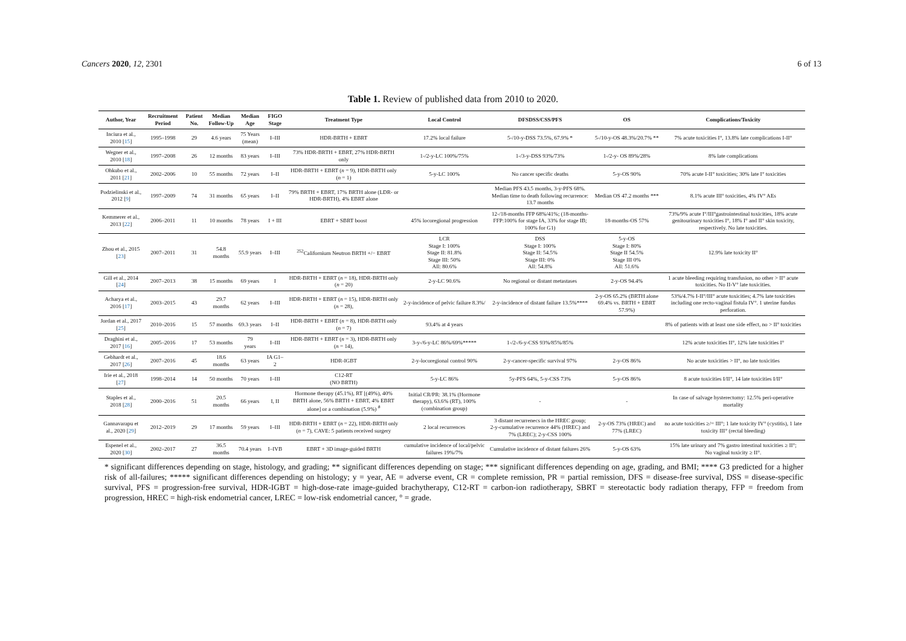Cancers 2020, 12, 2301 6 of 13
Table 1. Review of published data from 2010 to 2020.
| Author, Year | Recruitment Period | Patient No. | Median Follow-Up | Median Age | FIGO Stage | Treatment Type | Local Control | DFSDSS/CSS/PFS | OS | Complications/Toxicity |
| --- | --- | --- | --- | --- | --- | --- | --- | --- | --- | --- |
| Inciura et al., 2010 [ 15 ] | 1995–1998 | 29 | 4.6 years | 75 Years (mean) | I–III | HDR-BRTH + EBRT | 17.2% local failure | 5-/10-y-DSS 73.5%, 67.9% * | 5-/10-y-OS 48.3%/20.7% ** | 7% acute toxicities I°, 13.8% late complications I-II° |
| Wegner et al., 2010 [ 18 ] | 1997–2008 | 26 | 12 months | 83 years | I–III | 73% HDR-BRTH + EBRT, 27% HDR-BRTH only | 1-/2-y-LC 100%/75% | 1-/3-y-DSS 93%/73% | 1-/2-y- OS 89%/28% | 8% late complications |
| Ohkubo et al., 2011 [ 21 ] | 2002–2006 | 10 | 55 months | 72 years | I–II | HDR-BRTH + EBRT ( n = 9), HDR-BRTH only ( n = 1) | 5-y-LC 100% | No cancer specific deaths | 5-y-OS 90% | 70% acute I-II° toxicities; 30% late I° toxicities |
| Podzielinski et al., 2012 [ 9 ] | 1997–2009 | 74 | 31 months | 65 years | I–II | 79% BRTH + EBRT, 17% BRTH alone (LDR- or HDR-BRTH), 4% EBRT alone | | Median PFS 43.5 months, 3-y-PFS 68%. Median time to death following recurrence: 13.7 months | Median OS 47.2 months *** | 8.1% acute III° toxicities, 4% IV° AEs |
| Kemmerer et al., 2013 [ 22 ] | 2006–2011 | 11 | 10 months | 78 years | I + III | EBRT + SBRT boost | 45% locoregional progression | 12-/18-months FFP 68%/41%; (18-months-FFP:100% for stage IA, 33% for stage IB; 100% for G1) | 18-months-OS 57% | 73%/9% acute I°/III°gastrointestinal toxicities, 18% acute genitourinary toxicities I°, 18% I° and II° skin toxicity, respectively. No late toxicities. |
| Zhou et al., 2015 [ 23 ] | 2007–2011 | 31 | 54.8 months | 55.9 years | I–III | <sup>252</sup> Californium Neutron BRTH +/− EBRT | LCR Stage I: 100% Stage II: 81.8% Stage III: 50% All: 80.6% | DSS Stage I: 100% Stage II: 54.5% Stage III: 0% All: 54.8% | 5-y-OS Stage I: 80% Stage II 54.5% Stage III 0% All: 51.6% | 12.9% late toxicity II° |
| Gill et al., 2014 [ 24 ] | 2007–2013 | 38 | 15 months | 69 years | I | HDR-BRTH + EBRT ( n = 18), HDR-BRTH only ( n = 20) | 2-y-LC 90.6% | No regional or distant metastases | 2-y-OS 94.4% | 1 acute bleeding requiring transfusion, no other > II° acute toxicities. No II-V° late toxicities. |
| Acharya et al., 2016 [ 17 ] | 2003–2015 | 43 | 29.7 months | 62 years | I–III | HDR-BRTH + EBRT ( n = 15), HDR-BRTH only ( n = 28), | 2-y-incidence of pelvic failure 8.3%/ | 2-y-incidence of distant failure 13.5%**** | 2-y-OS 65.2% (BRTH alone 69.4% vs. BRTH + EBRT 57.9%) | 53%/4.7% I-II°/III° acute toxicities; 4.7% late toxicities including one recto-vaginal fistula IV°. 1 uterine fundus perforation. |
| Jordan et al., 2017 [ 25 ] | 2010–2016 | 15 | 57 months | 69.3 years | I–II | HDR-BRTH + EBRT ( n = 8), HDR-BRTH only ( n = 7) | 93.4% at 4 years | | | 8% of patients with at least one side effect, no > II° toxicities |
| Draghini et al., 2017 [ 16 ] | 2005–2016 | 17 | 53 months | 79 years | I–III | HDR-BRTH + EBRT ( n = 3), HDR-BRTH only ( n = 14), | 3-y-/6-y-LC 86%/69%***** | 1-/2-/6-y-CSS 93%/85%/85% | | 12% acute toxicities II°, 12% late toxicities I° |
| Gebhardt et al., 2017 [ 26 ] | 2007–2016 | 45 | 18.6 months | 63 years | IA G1–2 | HDR-IGBT | 2-y-locoregional control 90% | 2-y-cancer-specific survival 97% | 2-y-OS 86% | No acute toxicities > II°, no late toxicities |
| Irie et al., 2018 [ 27 ] | 1998–2014 | 14 | 50 months | 70 years | I–III | C12-RT (NO BRTH) | 5-y-LC 86% | 5y-PFS 64%, 5-y-CSS 73% | 5-y-OS 86% | 8 acute toxicities I/II°, 14 late toxicities I/II° |
| Staples et al., 2018 [ 28 ] | 2000–2016 | 51 | 20.5 months | 66 years | I, II | Hormone therapy (45.1%), RT [(49%), 40% BRTH alone, 56% BRTH + EBRT, 4% EBRT alone] or a combination (5.9%) <sup>#</sup> | Initial CR/PR: 38.1% (Hormone therapy), 63.6% (RT), 100% (combination group) | - | - | In case of salvage hysterectomy: 12.5% peri-operative mortality |
| Gannavarapu et al., 2020 [ 29 ] | 2012–2019 | 29 | 17 months | 59 years | I–III | HDR-BRTH + EBRT ( n = 22), HDR-BRTH only ( n = 7), CAVE: 5 patients received surgery | 2 local recurrences | 3 distant recurrenecs in the HREC group; 2-y-cumulative recurrence 44% (HREC) and 7% (LREC); 2-y-CSS 100% | 2-y-OS 73% (HREC) and 77% (LREC) | no acute toxicities ≥/= III°; 1 late toxicity IV° (cystitis), 1 late toxicity III° (rectal bleeding) |
| Espenel et al., 2020 [ 30 ] | 2002–2017 | 27 | 36.5 months | 70.4 years | I–IVB | EBRT + 3D image-guided BRTH | cumulative incidence of local/pelvic failures 19%/7% | Cumulative incidence of distant failures 26% | 5-y-OS 63% | 15% late urinary and 7% gastro intestinal toxicities ≥ II°; No vaginal toxicity ≥ II°. |
* significant differences depending on stage, histology, and grading; ** significant differences depending on stage; *** significant differences depending on age, grading, and BMI; **** G3 predicted for a higher risk of all-failures; ***** significant differences depending on histology; y = year, AE = adverse event, CR = complete remission, PR = partial remission, DFS = disease-free survival, DSS = disease-specific survival, PFS = progression-free survival, HDR-IGBT = high-dose-rate image-guided brachytherapy, C12-RT = carbon-ion radiotherapy, SBRT = stereotactic body radiation therapy, FFP = freedom from progression, HREC = high-risk endometrial cancer, LREC = low-risk endometrial cancer, ° = grade.